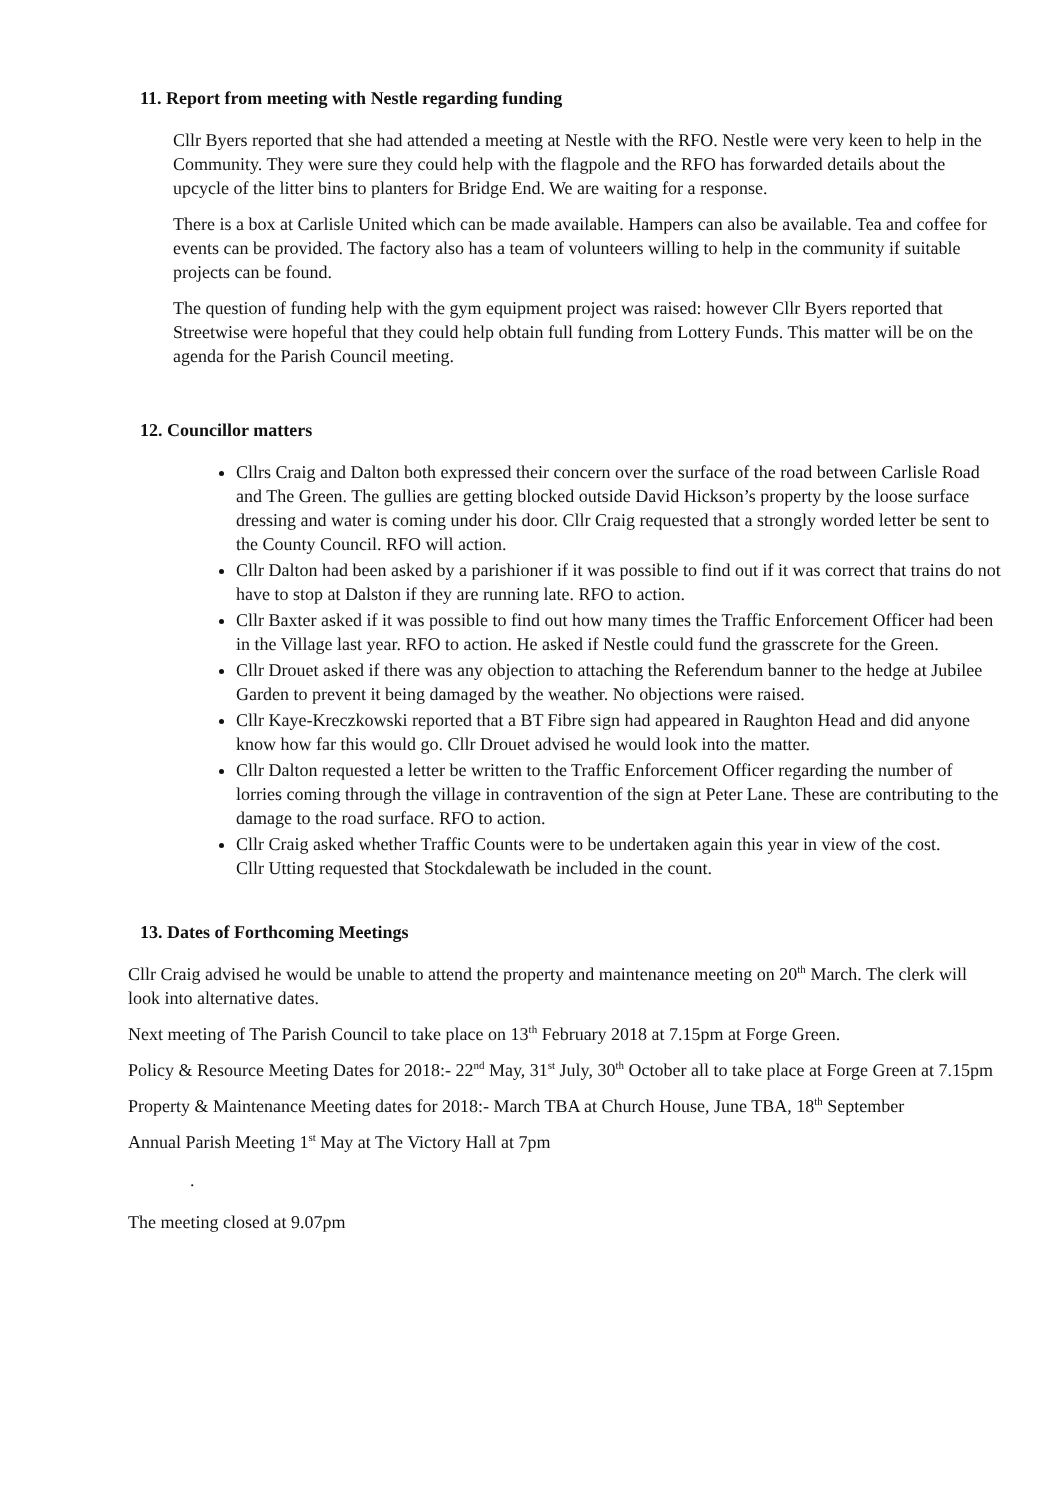11. Report from meeting with Nestle regarding funding
Cllr Byers reported that she had attended a meeting at Nestle with the RFO. Nestle were very keen to help in the Community. They were sure they could help with the flagpole and the RFO has forwarded details about the upcycle of the litter bins to planters for Bridge End. We are waiting for a response.
There is a box at Carlisle United which can be made available. Hampers can also be available. Tea and coffee for events can be provided. The factory also has a team of volunteers willing to help in the community if suitable projects can be found.
The question of funding help with the gym equipment project was raised: however Cllr Byers reported that Streetwise were hopeful that they could help obtain full funding from Lottery Funds. This matter will be on the agenda for the Parish Council meeting.
12. Councillor matters
Cllrs Craig and Dalton both expressed their concern over the surface of the road between Carlisle Road and The Green. The gullies are getting blocked outside David Hickson’s property by the loose surface dressing and water is coming under his door. Cllr Craig requested that a strongly worded letter be sent to the County Council. RFO will action.
Cllr Dalton had been asked by a parishioner if it was possible to find out if it was correct that trains do not have to stop at Dalston if they are running late. RFO to action.
Cllr Baxter asked if it was possible to find out how many times the Traffic Enforcement Officer had been in the Village last year. RFO to action. He asked if Nestle could fund the grasscrete for the Green.
Cllr Drouet asked if there was any objection to attaching the Referendum banner to the hedge at Jubilee Garden to prevent it being damaged by the weather. No objections were raised.
Cllr Kaye-Kreczkowski reported that a BT Fibre sign had appeared in Raughton Head and did anyone know how far this would go. Cllr Drouet advised he would look into the matter.
Cllr Dalton requested a letter be written to the Traffic Enforcement Officer regarding the number of lorries coming through the village in contravention of the sign at Peter Lane. These are contributing to the damage to the road surface. RFO to action.
Cllr Craig asked whether Traffic Counts were to be undertaken again this year in view of the cost.
Cllr Utting requested that Stockdalewath be included in the count.
13. Dates of Forthcoming Meetings
Cllr Craig advised he would be unable to attend the property and maintenance meeting on 20<sup>th</sup> March. The clerk will look into alternative dates.
Next meeting of The Parish Council to take place on 13<sup>th</sup> February 2018 at 7.15pm at Forge Green.
Policy & Resource Meeting Dates for 2018:- 22<sup>nd</sup> May, 31<sup>st</sup> July, 30<sup>th</sup> October all to take place at Forge Green at 7.15pm
Property & Maintenance Meeting dates for 2018:- March TBA at Church House, June TBA, 18<sup>th</sup> September
Annual Parish Meeting 1<sup>st</sup> May at The Victory Hall at 7pm
.
The meeting closed at 9.07pm